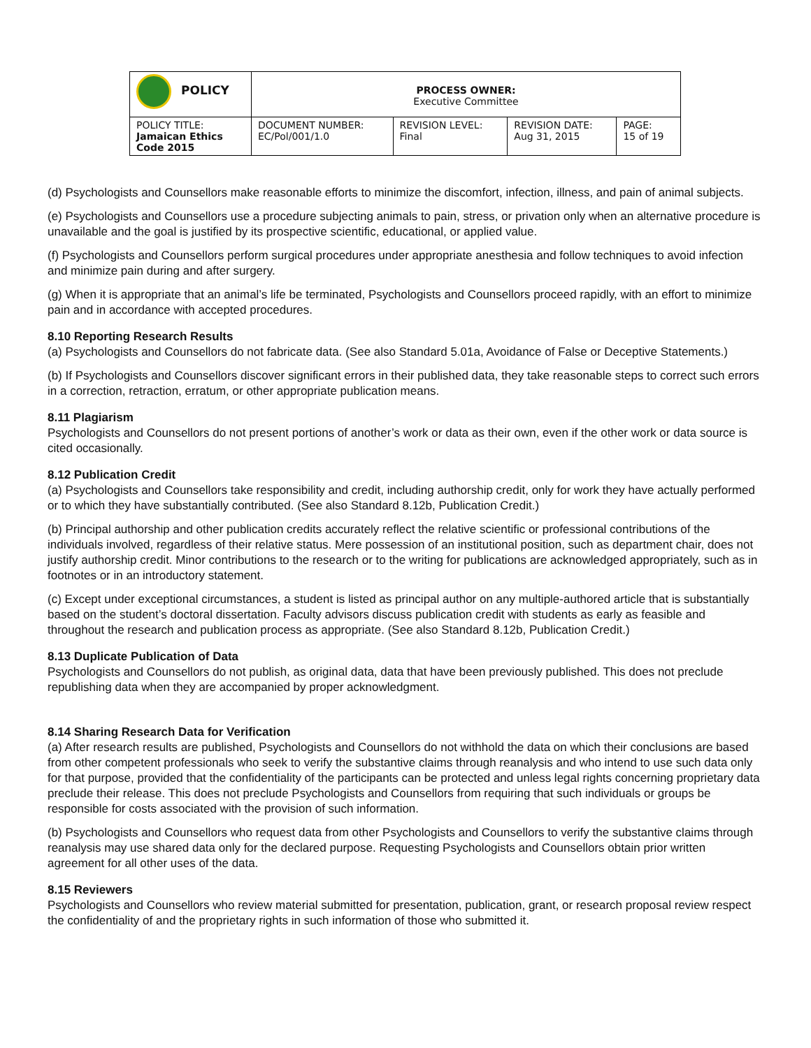| POLICY | PROCESS OWNER: Executive Committee | | | |
| POLICY TITLE: Jamaican Ethics Code 2015 | DOCUMENT NUMBER: EC/Pol/001/1.0 | REVISION LEVEL: Final | REVISION DATE: Aug 31, 2015 | PAGE: 15 of 19 |
(d) Psychologists and Counsellors make reasonable efforts to minimize the discomfort, infection, illness, and pain of animal subjects.
(e) Psychologists and Counsellors use a procedure subjecting animals to pain, stress, or privation only when an alternative procedure is unavailable and the goal is justified by its prospective scientific, educational, or applied value.
(f) Psychologists and Counsellors perform surgical procedures under appropriate anesthesia and follow techniques to avoid infection and minimize pain during and after surgery.
(g) When it is appropriate that an animal’s life be terminated, Psychologists and Counsellors proceed rapidly, with an effort to minimize pain and in accordance with accepted procedures.
8.10 Reporting Research Results
(a) Psychologists and Counsellors do not fabricate data. (See also Standard 5.01a, Avoidance of False or Deceptive Statements.)
(b) If Psychologists and Counsellors discover significant errors in their published data, they take reasonable steps to correct such errors in a correction, retraction, erratum, or other appropriate publication means.
8.11 Plagiarism
Psychologists and Counsellors do not present portions of another’s work or data as their own, even if the other work or data source is cited occasionally.
8.12 Publication Credit
(a) Psychologists and Counsellors take responsibility and credit, including authorship credit, only for work they have actually performed or to which they have substantially contributed. (See also Standard 8.12b, Publication Credit.)
(b) Principal authorship and other publication credits accurately reflect the relative scientific or professional contributions of the individuals involved, regardless of their relative status. Mere possession of an institutional position, such as department chair, does not justify authorship credit. Minor contributions to the research or to the writing for publications are acknowledged appropriately, such as in footnotes or in an introductory statement.
(c) Except under exceptional circumstances, a student is listed as principal author on any multiple-authored article that is substantially based on the student’s doctoral dissertation. Faculty advisors discuss publication credit with students as early as feasible and throughout the research and publication process as appropriate. (See also Standard 8.12b, Publication Credit.)
8.13 Duplicate Publication of Data
Psychologists and Counsellors do not publish, as original data, data that have been previously published. This does not preclude republishing data when they are accompanied by proper acknowledgment.
8.14 Sharing Research Data for Verification
(a) After research results are published, Psychologists and Counsellors do not withhold the data on which their conclusions are based from other competent professionals who seek to verify the substantive claims through reanalysis and who intend to use such data only for that purpose, provided that the confidentiality of the participants can be protected and unless legal rights concerning proprietary data preclude their release. This does not preclude Psychologists and Counsellors from requiring that such individuals or groups be responsible for costs associated with the provision of such information.
(b) Psychologists and Counsellors who request data from other Psychologists and Counsellors to verify the substantive claims through reanalysis may use shared data only for the declared purpose. Requesting Psychologists and Counsellors obtain prior written agreement for all other uses of the data.
8.15 Reviewers
Psychologists and Counsellors who review material submitted for presentation, publication, grant, or research proposal review respect the confidentiality of and the proprietary rights in such information of those who submitted it.